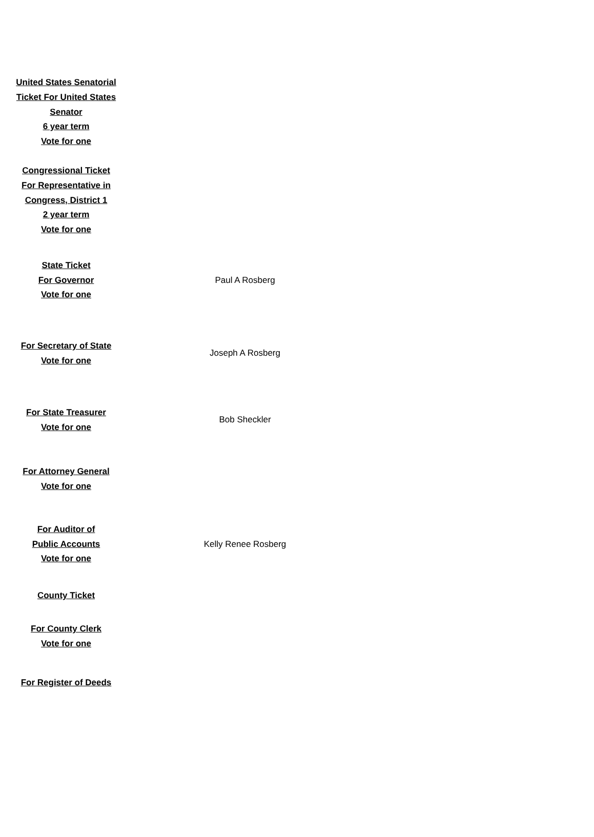| United States Senatorial Ticket For United States Senator 6 year term Vote for one | |
| Congressional Ticket For Representative in Congress, District 1 2 year term Vote for one | |
| State Ticket For Governor Vote for one | Paul A Rosberg |
| For Secretary of State Vote for one | Joseph A Rosberg |
| For State Treasurer Vote for one | Bob Sheckler |
| For Attorney General Vote for one | |
| For Auditor of Public Accounts Vote for one | Kelly Renee Rosberg |
| County Ticket | |
| For County Clerk Vote for one | |
| For Register of Deeds | |